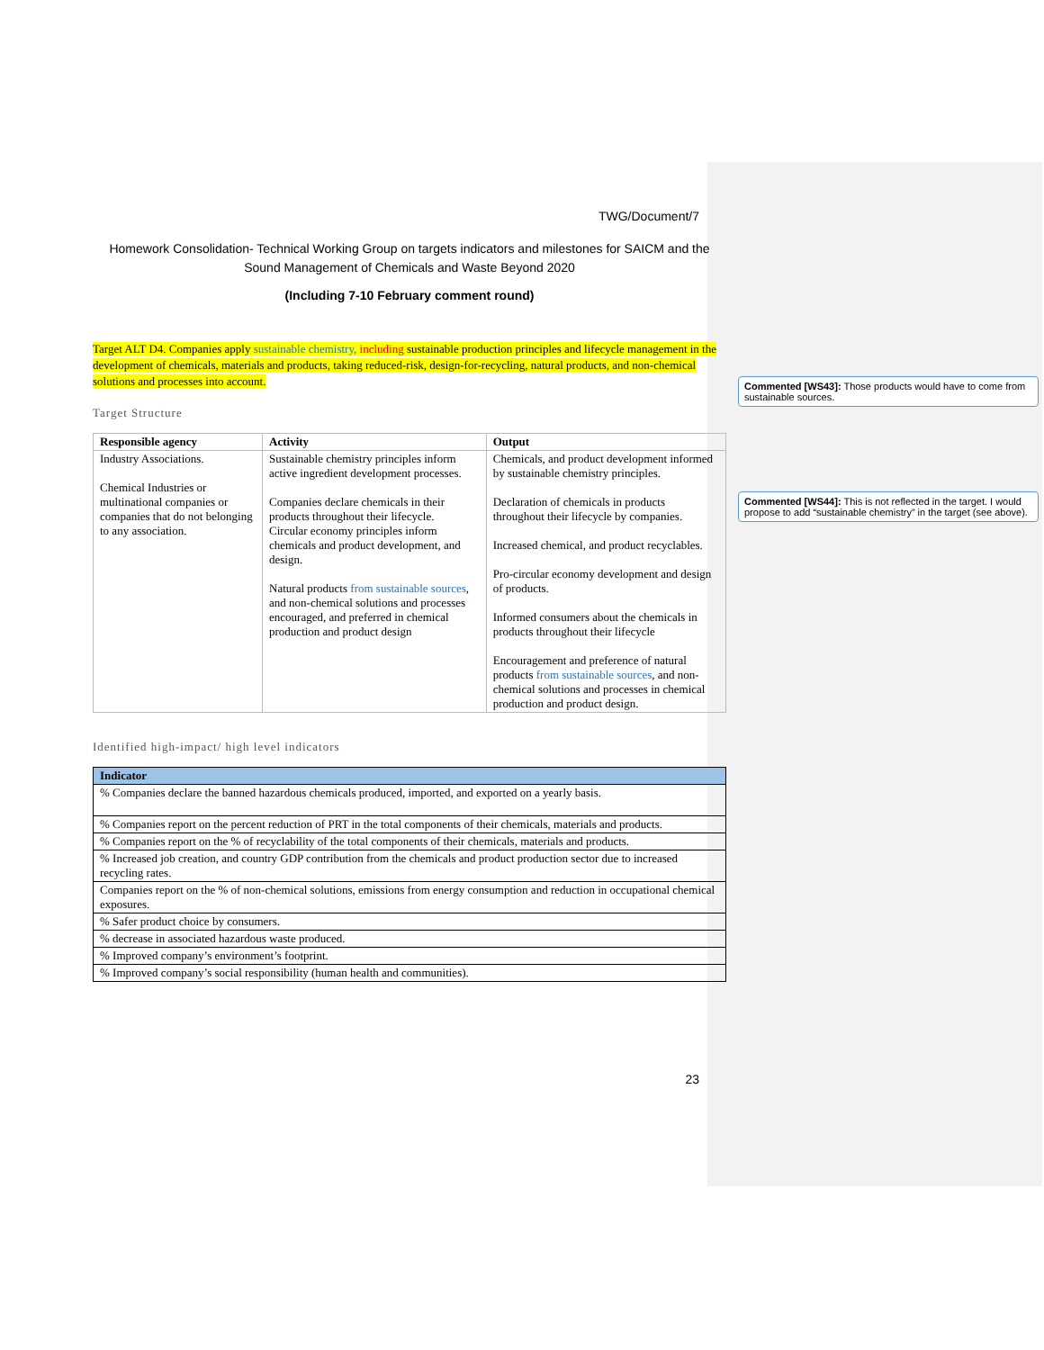TWG/Document/7
Homework Consolidation- Technical Working Group on targets indicators and milestones for SAICM and the Sound Management of Chemicals and Waste Beyond 2020
(Including 7-10 February comment round)
Target ALT D4. Companies apply sustainable chemistry, including sustainable production principles and lifecycle management in the development of chemicals, materials and products, taking reduced-risk, design-for-recycling, natural products, and non-chemical solutions and processes into account.
Target Structure
| Responsible agency | Activity | Output |
| --- | --- | --- |
| Industry Associations. Chemical Industries or multinational companies or companies that do not belonging to any association. | Sustainable chemistry principles inform active ingredient development processes. Companies declare chemicals in their products throughout their lifecycle. Circular economy principles inform chemicals and product development, and design. Natural products from sustainable sources , and non-chemical solutions and processes encouraged, and preferred in chemical production and product design | Chemicals, and product development informed by sustainable chemistry principles. Declaration of chemicals in products throughout their lifecycle by companies. Increased chemical, and product recyclables. Pro-circular economy development and design of products. Informed consumers about the chemicals in products throughout their lifecycle Encouragement and preference of natural products from sustainable sources , and non-chemical solutions and processes in chemical production and product design. |
Identified high-impact/ high level indicators
| Indicator |
| --- |
| % Companies declare the banned hazardous chemicals produced, imported, and exported on a yearly basis. |
| % Companies report on the percent reduction of PRT in the total components of their chemicals, materials and products. |
| % Companies report on the % of recyclability of the total components of their chemicals, materials and products. |
| % Increased job creation, and country GDP contribution from the chemicals and product production sector due to increased recycling rates. |
| Companies report on the % of non-chemical solutions, emissions from energy consumption and reduction in occupational chemical exposures. |
| % Safer product choice by consumers. |
| % decrease in associated hazardous waste produced. |
| % Improved company’s environment’s footprint. |
| % Improved company’s social responsibility (human health and communities). |
23
Commented [WS43]: Those products would have to come from sustainable sources.
Commented [WS44]: This is not reflected in the target. I would propose to add “sustainable chemistry” in the target (see above).